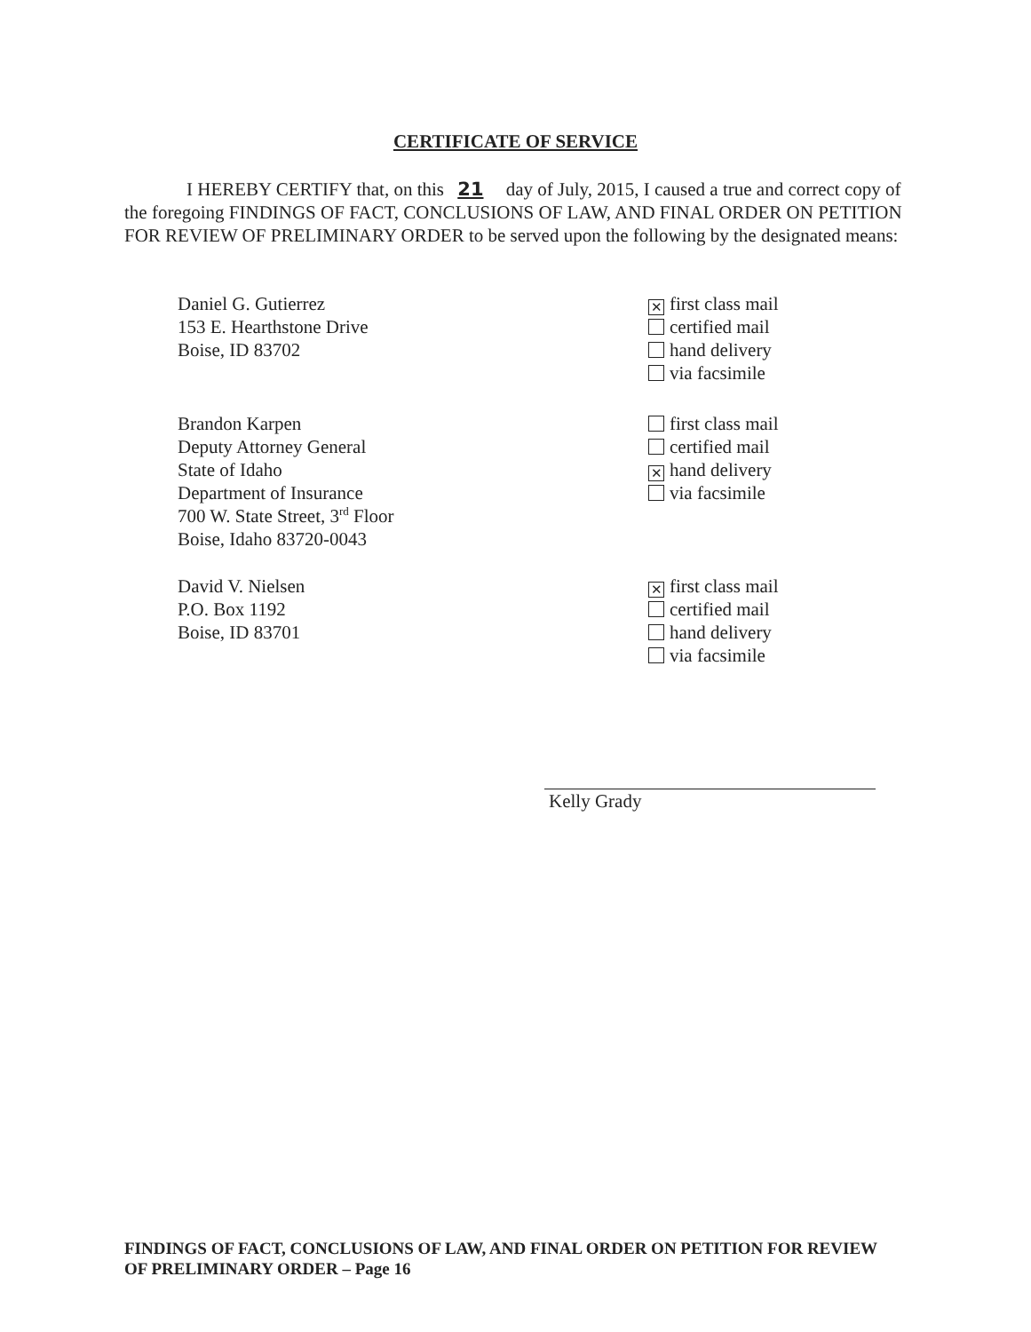CERTIFICATE OF SERVICE
I HEREBY CERTIFY that, on this 21 day of July, 2015, I caused a true and correct copy of the foregoing FINDINGS OF FACT, CONCLUSIONS OF LAW, AND FINAL ORDER ON PETITION FOR REVIEW OF PRELIMINARY ORDER to be served upon the following by the designated means:
Daniel G. Gutierrez
153 E. Hearthstone Drive
Boise, ID 83702
✕ first class mail
certified mail
hand delivery
via facsimile
Brandon Karpen
Deputy Attorney General
State of Idaho
Department of Insurance
700 W. State Street, 3<sup>rd</sup> Floor
Boise, Idaho 83720-0043
first class mail
certified mail
✕ hand delivery
via facsimile
David V. Nielsen
P.O. Box 1192
Boise, ID 83701
✕ first class mail
certified mail
hand delivery
via facsimile
Kelly Grady
FINDINGS OF FACT, CONCLUSIONS OF LAW, AND FINAL ORDER ON PETITION FOR REVIEW
OF PRELIMINARY ORDER – Page 16